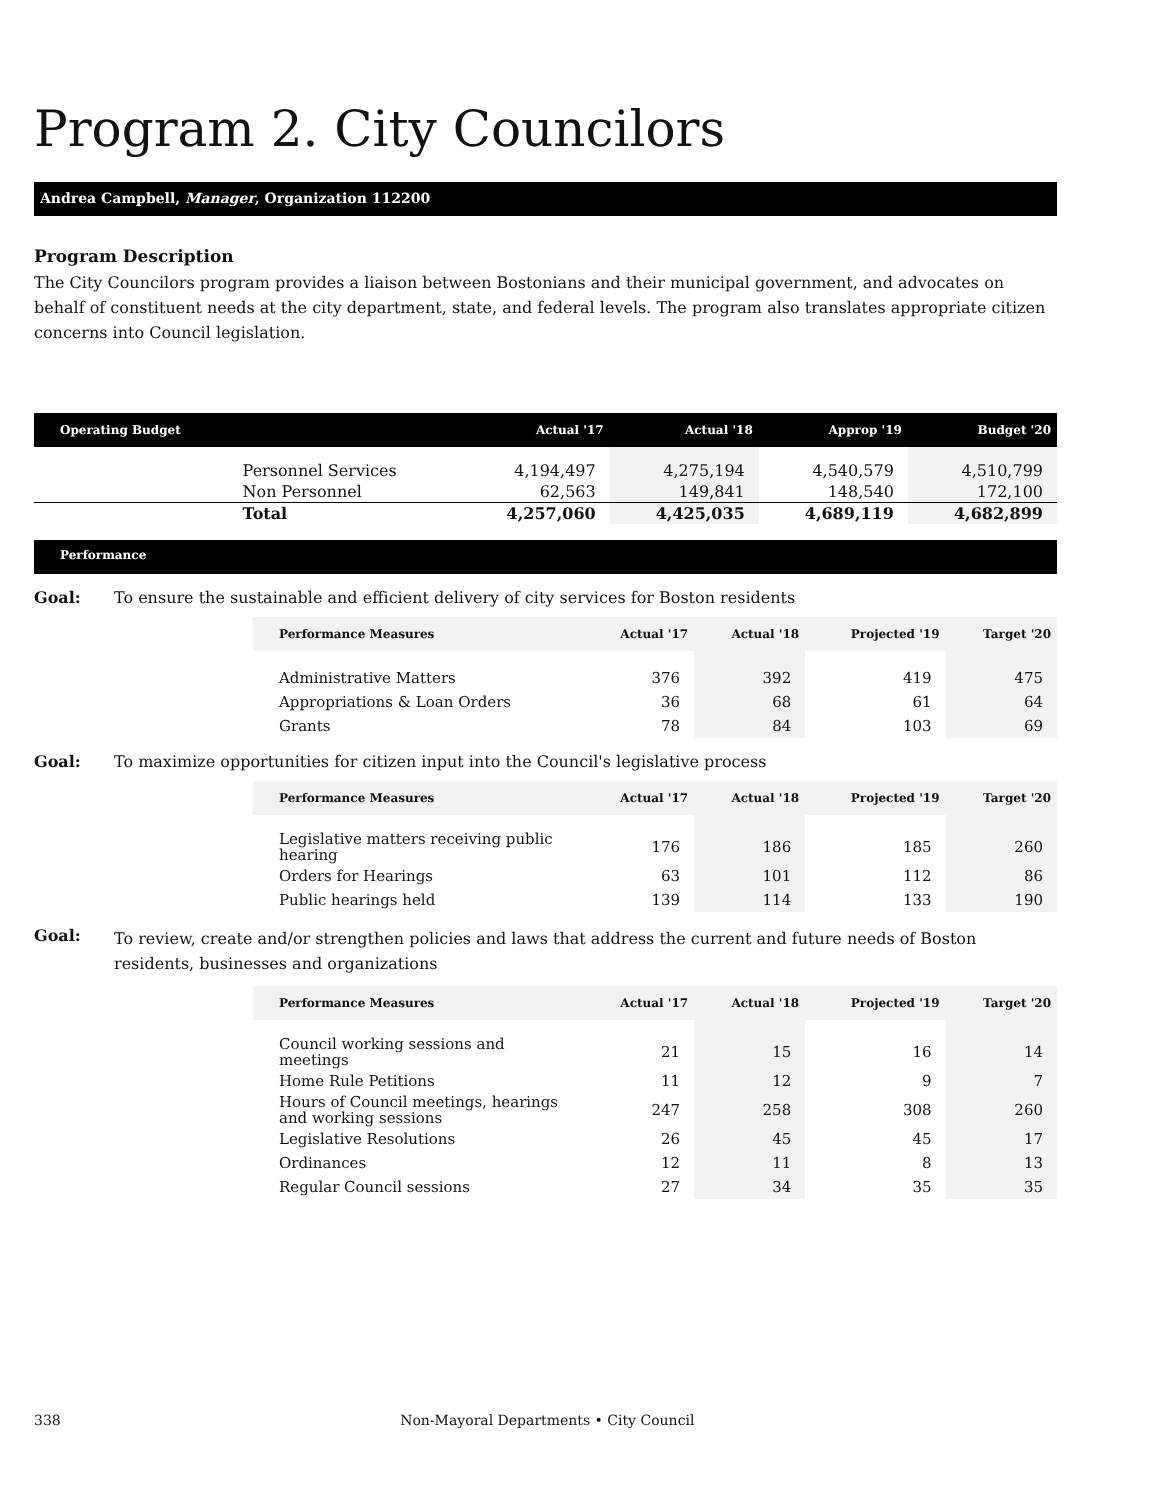Program 2. City Councilors
Andrea Campbell, Manager, Organization 112200
Program Description
The City Councilors program provides a liaison between Bostonians and their municipal government, and advocates on behalf of constituent needs at the city department, state, and federal levels. The program also translates appropriate citizen concerns into Council legislation.
| Operating Budget | | Actual '17 | Actual '18 | Approp '19 | Budget '20 |
| --- | --- | --- | --- | --- | --- |
| | Personnel Services | 4,194,497 | 4,275,194 | 4,540,579 | 4,510,799 |
| | Non Personnel | 62,563 | 149,841 | 148,540 | 172,100 |
| | Total | 4,257,060 | 4,425,035 | 4,689,119 | 4,682,899 |
Performance
Goal: To ensure the sustainable and efficient delivery of city services for Boston residents
| Performance Measures | Actual '17 | Actual '18 | Projected '19 | Target '20 |
| --- | --- | --- | --- | --- |
| Administrative Matters | 376 | 392 | 419 | 475 |
| Appropriations & Loan Orders | 36 | 68 | 61 | 64 |
| Grants | 78 | 84 | 103 | 69 |
Goal: To maximize opportunities for citizen input into the Council's legislative process
| Performance Measures | Actual '17 | Actual '18 | Projected '19 | Target '20 |
| --- | --- | --- | --- | --- |
| Legislative matters receiving public hearing | 176 | 186 | 185 | 260 |
| Orders for Hearings | 63 | 101 | 112 | 86 |
| Public hearings held | 139 | 114 | 133 | 190 |
Goal: To review, create and/or strengthen policies and laws that address the current and future needs of Boston residents, businesses and organizations
| Performance Measures | Actual '17 | Actual '18 | Projected '19 | Target '20 |
| --- | --- | --- | --- | --- |
| Council working sessions and meetings | 21 | 15 | 16 | 14 |
| Home Rule Petitions | 11 | 12 | 9 | 7 |
| Hours of Council meetings, hearings and working sessions | 247 | 258 | 308 | 260 |
| Legislative Resolutions | 26 | 45 | 45 | 17 |
| Ordinances | 12 | 11 | 8 | 13 |
| Regular Council sessions | 27 | 34 | 35 | 35 |
338 Non-Mayoral Departments • City Council